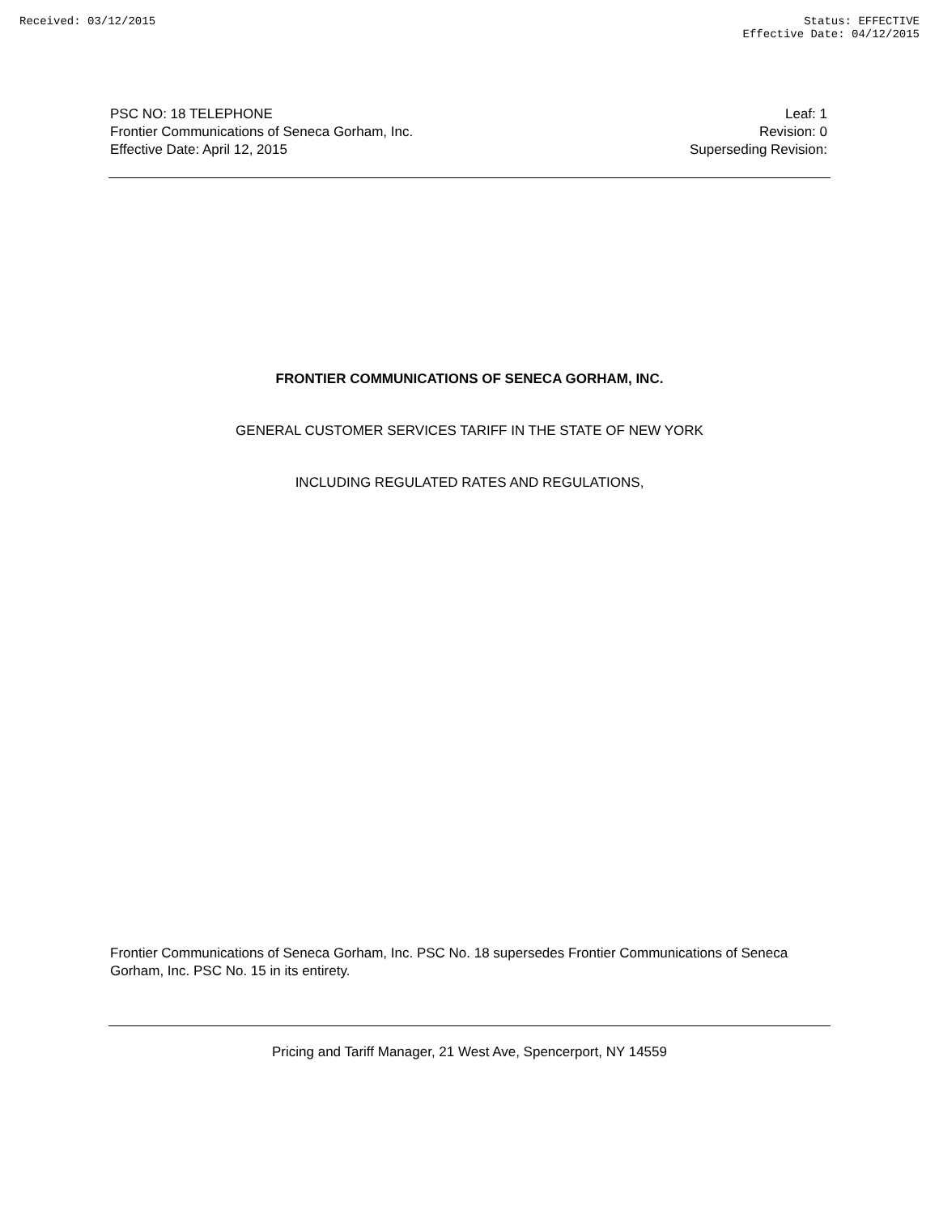Received: 03/12/2015 Status: EFFECTIVE
Effective Date: 04/12/2015
PSC NO: 18 TELEPHONE
Frontier Communications of Seneca Gorham, Inc.
Effective Date: April 12, 2015
Leaf: 1
Revision: 0
Superseding Revision:
FRONTIER COMMUNICATIONS OF SENECA GORHAM, INC.
GENERAL CUSTOMER SERVICES TARIFF IN THE STATE OF NEW YORK
INCLUDING REGULATED RATES AND REGULATIONS,
Frontier Communications of Seneca Gorham, Inc. PSC No. 18 supersedes Frontier Communications of Seneca Gorham, Inc. PSC No. 15 in its entirety.
Pricing and Tariff Manager, 21 West Ave, Spencerport, NY 14559